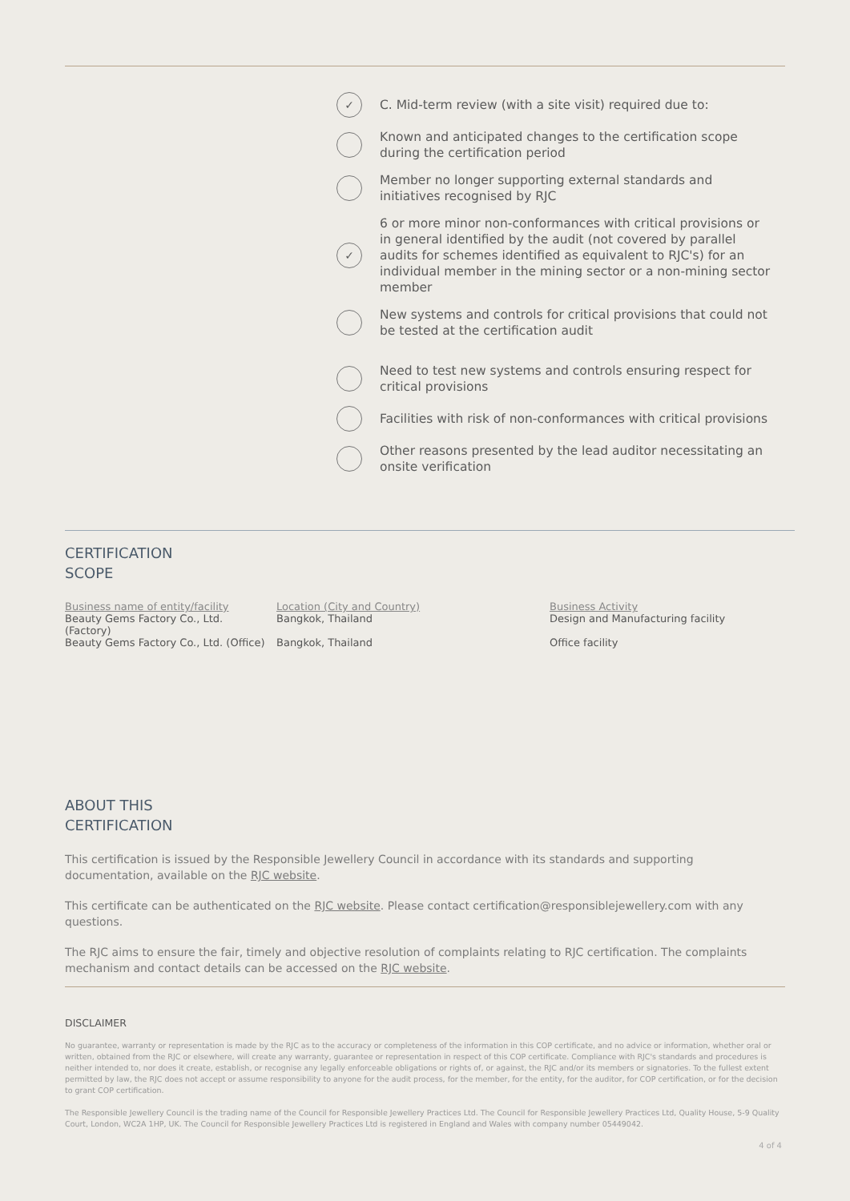✓
C. Mid-term review (with a site visit) required due to:
Known and anticipated changes to the certification scope during the certification period
Member no longer supporting external standards and initiatives recognised by RJC
✓
6 or more minor non-conformances with critical provisions or in general identified by the audit (not covered by parallel audits for schemes identified as equivalent to RJC's) for an individual member in the mining sector or a non-mining sector member
New systems and controls for critical provisions that could not be tested at the certification audit
Need to test new systems and controls ensuring respect for critical provisions
Facilities with risk of non-conformances with critical provisions
Other reasons presented by the lead auditor necessitating an onsite verification
CERTIFICATION
SCOPE
| Business name of entity/facility | Location (City and Country) | Business Activity |
| Beauty Gems Factory Co., Ltd. (Factory) | Bangkok, Thailand | Design and Manufacturing facility |
| Beauty Gems Factory Co., Ltd. (Office) | Bangkok, Thailand | Office facility |
ABOUT THIS
CERTIFICATION
This certification is issued by the Responsible Jewellery Council in accordance with its standards and supporting documentation, available on the RJC website.
This certificate can be authenticated on the RJC website. Please contact certification@responsiblejewellery.com with any questions.
The RJC aims to ensure the fair, timely and objective resolution of complaints relating to RJC certification. The complaints mechanism and contact details can be accessed on the RJC website.
DISCLAIMER
No guarantee, warranty or representation is made by the RJC as to the accuracy or completeness of the information in this COP certificate, and no advice or information, whether oral or written, obtained from the RJC or elsewhere, will create any warranty, guarantee or representation in respect of this COP certificate. Compliance with RJC's standards and procedures is neither intended to, nor does it create, establish, or recognise any legally enforceable obligations or rights of, or against, the RJC and/or its members or signatories. To the fullest extent permitted by law, the RJC does not accept or assume responsibility to anyone for the audit process, for the member, for the entity, for the auditor, for COP certification, or for the decision to grant COP certification.
The Responsible Jewellery Council is the trading name of the Council for Responsible Jewellery Practices Ltd. The Council for Responsible Jewellery Practices Ltd, Quality House, 5-9 Quality Court, London, WC2A 1HP, UK. The Council for Responsible Jewellery Practices Ltd is registered in England and Wales with company number 05449042.
4 of 4